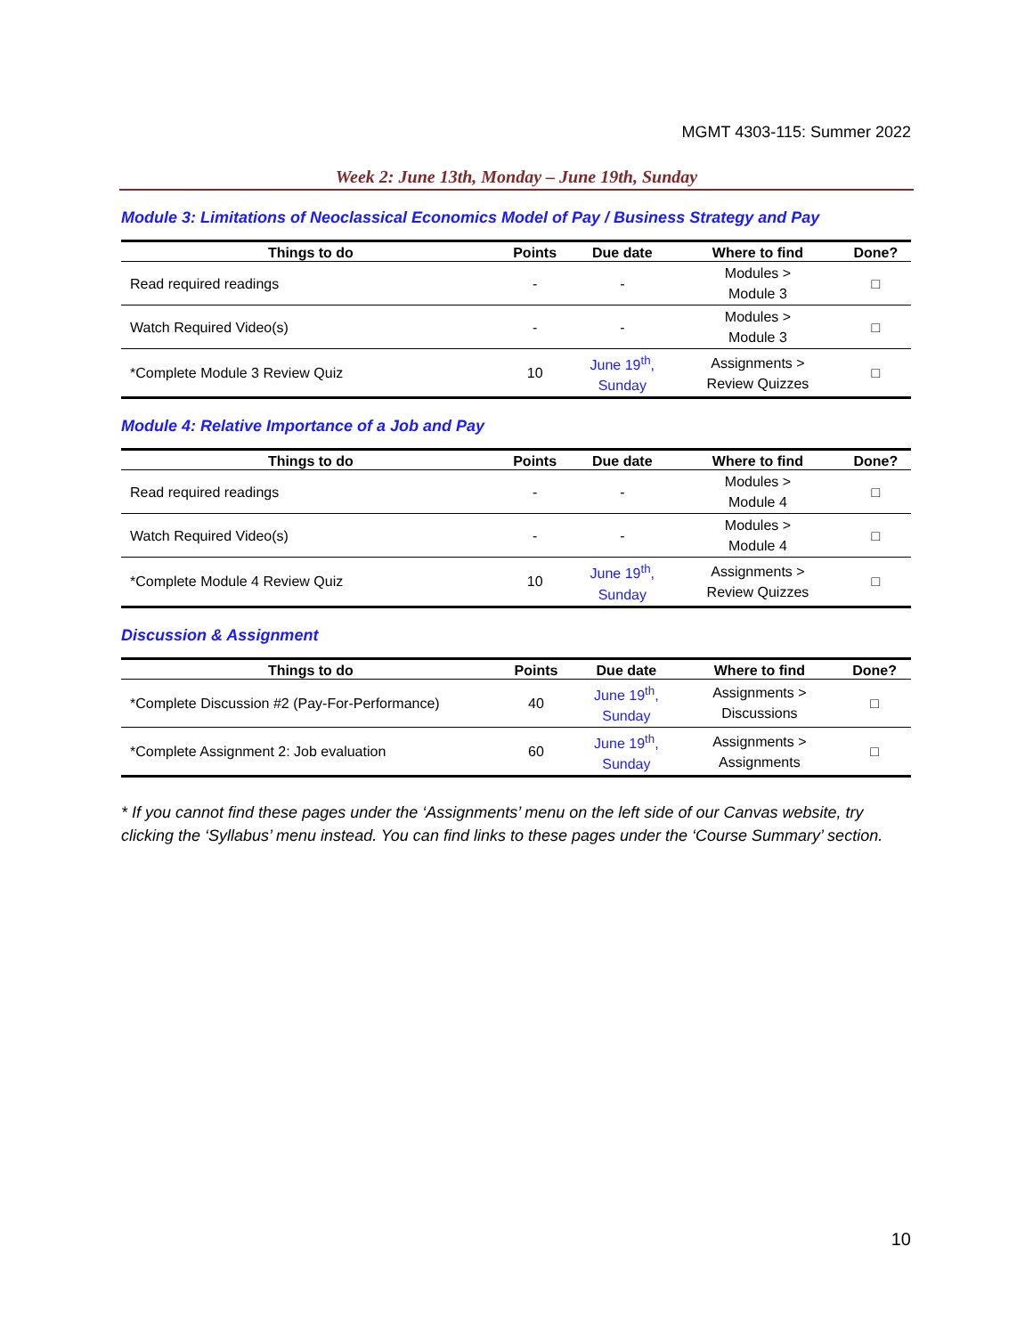MGMT 4303-115: Summer 2022
Week 2: June 13th, Monday – June 19th, Sunday
Module 3: Limitations of Neoclassical Economics Model of Pay / Business Strategy and Pay
| Things to do | Points | Due date | Where to find | Done? |
| --- | --- | --- | --- | --- |
| Read required readings | - | - | Modules > Module 3 | □ |
| Watch Required Video(s) | - | - | Modules > Module 3 | □ |
| *Complete Module 3 Review Quiz | 10 | June 19<sup>th</sup>, Sunday | Assignments > Review Quizzes | □ |
Module 4: Relative Importance of a Job and Pay
| Things to do | Points | Due date | Where to find | Done? |
| --- | --- | --- | --- | --- |
| Read required readings | - | - | Modules > Module 4 | □ |
| Watch Required Video(s) | - | - | Modules > Module 4 | □ |
| *Complete Module 4 Review Quiz | 10 | June 19<sup>th</sup>, Sunday | Assignments > Review Quizzes | □ |
Discussion & Assignment
| Things to do | Points | Due date | Where to find | Done? |
| --- | --- | --- | --- | --- |
| *Complete Discussion #2 (Pay-For-Performance) | 40 | June 19<sup>th</sup>, Sunday | Assignments > Discussions | □ |
| *Complete Assignment 2: Job evaluation | 60 | June 19<sup>th</sup>, Sunday | Assignments > Assignments | □ |
* If you cannot find these pages under the ‘Assignments’ menu on the left side of our Canvas website, try clicking the ‘Syllabus’ menu instead. You can find links to these pages under the ‘Course Summary’ section.
10